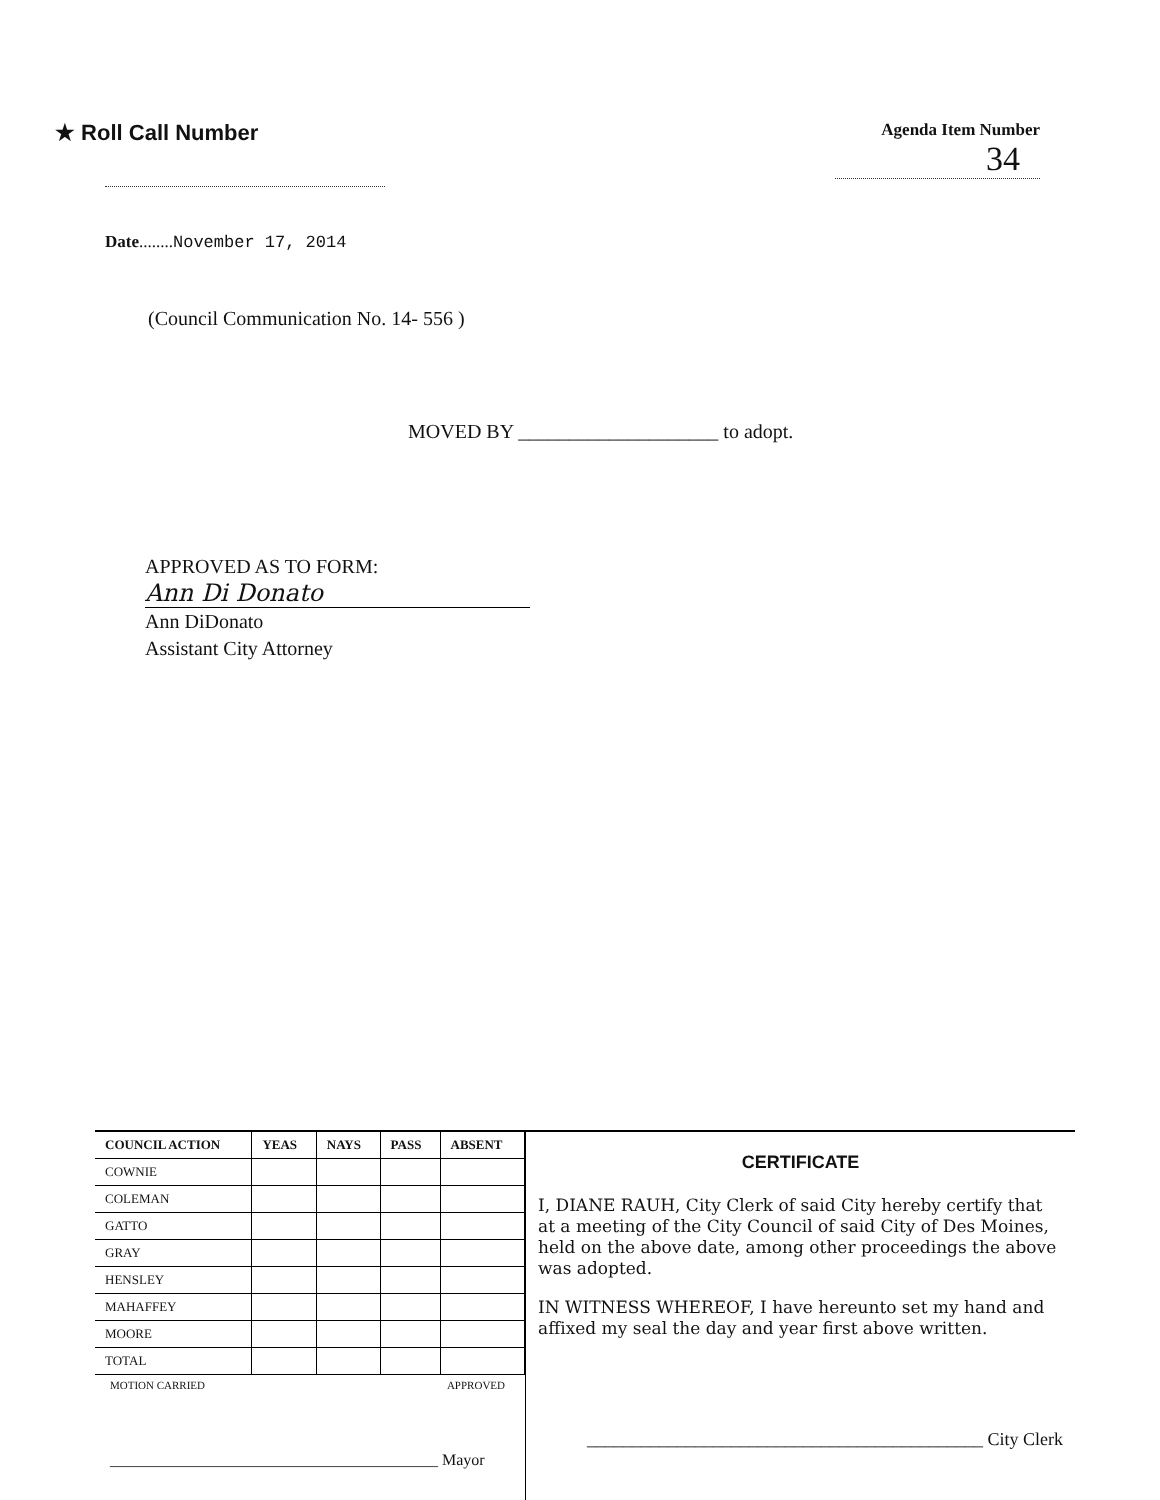★ Roll Call Number
Agenda Item Number
34
Date........November 17, 2014
(Council Communication No. 14- 556 )
MOVED BY ____________________ to adopt.
APPROVED AS TO FORM:
Ann Di Donato
Ann DiDonato
Assistant City Attorney
| COUNCIL ACTION | YEAS | NAYS | PASS | ABSENT |
| --- | --- | --- | --- | --- |
| COWNIE | | | | |
| COLEMAN | | | | |
| GATTO | | | | |
| GRAY | | | | |
| HENSLEY | | | | |
| MAHAFFEY | | | | |
| MOORE | | | | |
| TOTAL | | | | |
MOTION CARRIED APPROVED
_________________________________________ Mayor
CERTIFICATE
I, DIANE RAUH, City Clerk of said City hereby certify that at a meeting of the City Council of said City of Des Moines, held on the above date, among other proceedings the above was adopted.
IN WITNESS WHEREOF, I have hereunto set my hand and affixed my seal the day and year first above written.
____________________________________________ City Clerk